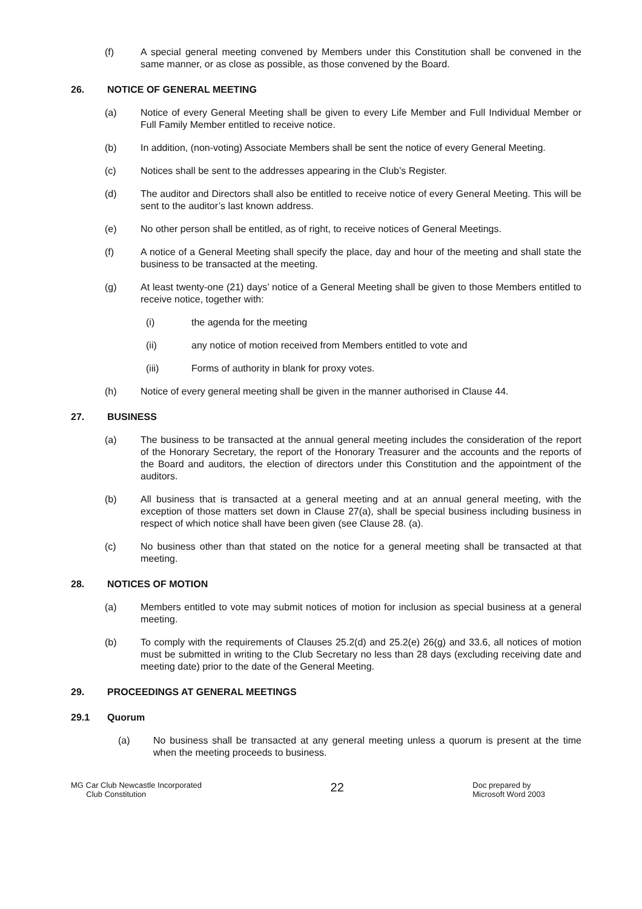(f) A special general meeting convened by Members under this Constitution shall be convened in the same manner, or as close as possible, as those convened by the Board.
26. NOTICE OF GENERAL MEETING
(a) Notice of every General Meeting shall be given to every Life Member and Full Individual Member or Full Family Member entitled to receive notice.
(b) In addition, (non-voting) Associate Members shall be sent the notice of every General Meeting.
(c) Notices shall be sent to the addresses appearing in the Club’s Register.
(d) The auditor and Directors shall also be entitled to receive notice of every General Meeting. This will be sent to the auditor’s last known address.
(e) No other person shall be entitled, as of right, to receive notices of General Meetings.
(f) A notice of a General Meeting shall specify the place, day and hour of the meeting and shall state the business to be transacted at the meeting.
(g) At least twenty-one (21) days’ notice of a General Meeting shall be given to those Members entitled to receive notice, together with:
(i) the agenda for the meeting
(ii) any notice of motion received from Members entitled to vote and
(iii) Forms of authority in blank for proxy votes.
(h) Notice of every general meeting shall be given in the manner authorised in Clause 44.
27. BUSINESS
(a) The business to be transacted at the annual general meeting includes the consideration of the report of the Honorary Secretary, the report of the Honorary Treasurer and the accounts and the reports of the Board and auditors, the election of directors under this Constitution and the appointment of the auditors.
(b) All business that is transacted at a general meeting and at an annual general meeting, with the exception of those matters set down in Clause 27(a), shall be special business including business in respect of which notice shall have been given (see Clause 28. (a).
(c) No business other than that stated on the notice for a general meeting shall be transacted at that meeting.
28. NOTICES OF MOTION
(a) Members entitled to vote may submit notices of motion for inclusion as special business at a general meeting.
(b) To comply with the requirements of Clauses 25.2(d) and 25.2(e) 26(g) and 33.6, all notices of motion must be submitted in writing to the Club Secretary no less than 28 days (excluding receiving date and meeting date) prior to the date of the General Meeting.
29. PROCEEDINGS AT GENERAL MEETINGS
29.1 Quorum
(a) No business shall be transacted at any general meeting unless a quorum is present at the time when the meeting proceeds to business.
MG Car Club Newcastle Incorporated
Club Constitution
22
Doc prepared by
Microsoft Word 2003